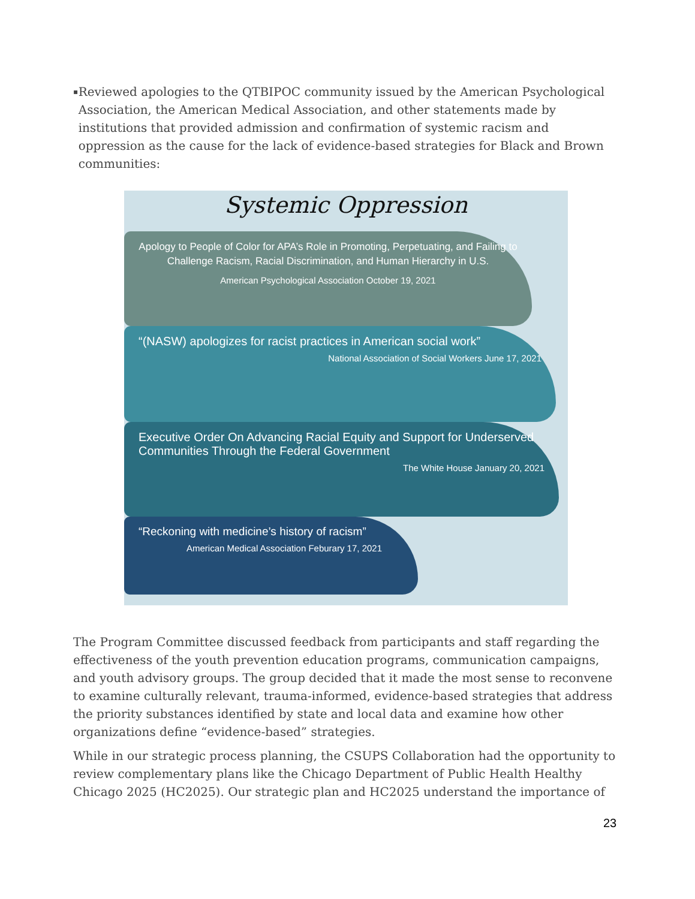▪ Reviewed apologies to the QTBIPOC community issued by the American Psychological Association, the American Medical Association, and other statements made by institutions that provided admission and confirmation of systemic racism and oppression as the cause for the lack of evidence-based strategies for Black and Brown communities:
Systemic Oppression
Apology to People of Color for APA’s Role in Promoting, Perpetuating, and Failing to Challenge Racism, Racial Discrimination, and Human Hierarchy in U.S.
American Psychological Association October 19, 2021
“(NASW) apologizes for racist practices in American social work”
National Association of Social Workers June 17, 2021
Executive Order On Advancing Racial Equity and Support for Underserved Communities Through the Federal Government
The White House January 20, 2021
“Reckoning with medicine’s history of racism”
American Medical Association Feburary 17, 2021
The Program Committee discussed feedback from participants and staff regarding the effectiveness of the youth prevention education programs, communication campaigns, and youth advisory groups. The group decided that it made the most sense to reconvene to examine culturally relevant, trauma-informed, evidence-based strategies that address the priority substances identified by state and local data and examine how other organizations define “evidence-based” strategies.
While in our strategic process planning, the CSUPS Collaboration had the opportunity to review complementary plans like the Chicago Department of Public Health Healthy Chicago 2025 (HC2025). Our strategic plan and HC2025 understand the importance of
23